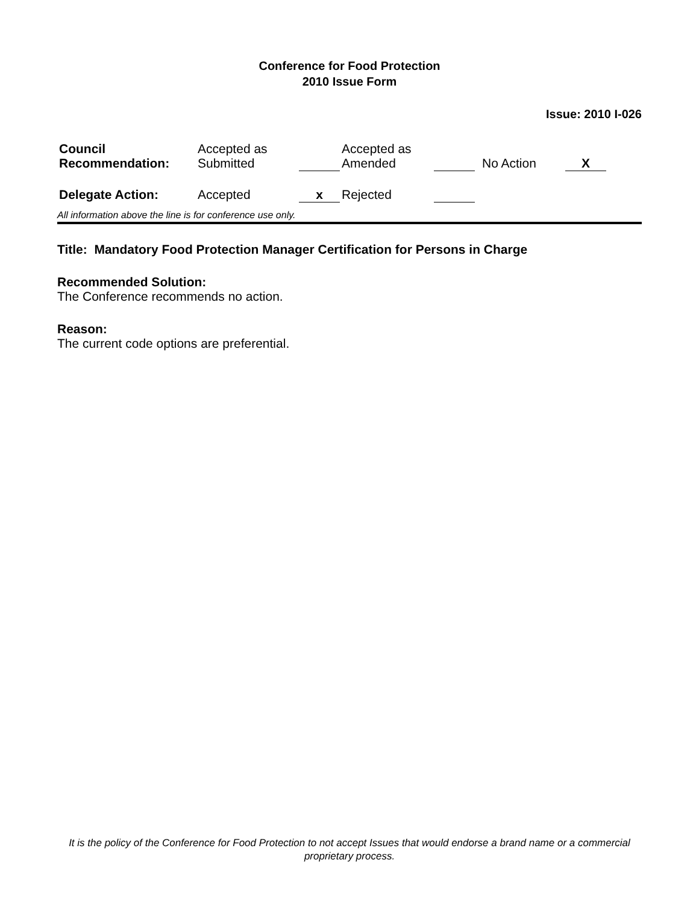Conference for Food Protection
2010 Issue Form
Issue: 2010 I-026
| Council Recommendation: | Accepted as Submitted | | Accepted as Amended | | No Action | X |
| Delegate Action: | Accepted | x | Rejected | | | |
All information above the line is for conference use only.
Title: Mandatory Food Protection Manager Certification for Persons in Charge
Recommended Solution:
The Conference recommends no action.
Reason:
The current code options are preferential.
It is the policy of the Conference for Food Protection to not accept Issues that would endorse a brand name or a commercial proprietary process.